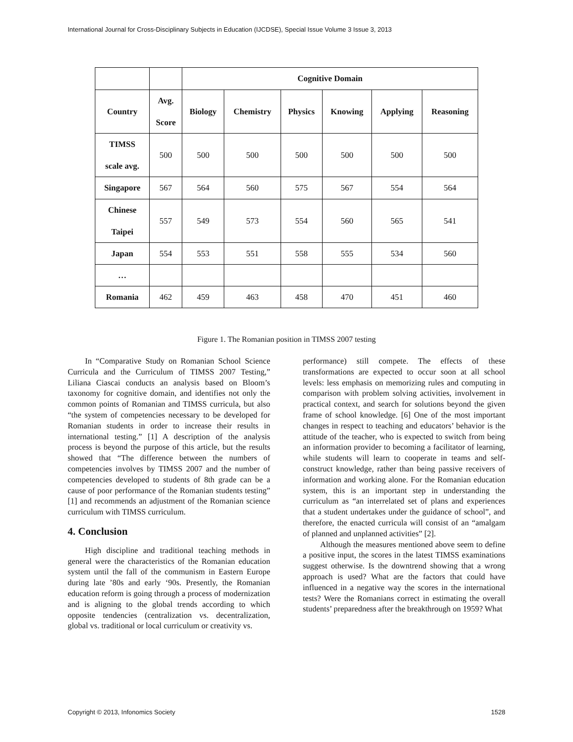International Journal for Cross-Disciplinary Subjects in Education (IJCDSE), Special Issue Volume 3 Issue 3, 2013
| | | Cognitive Domain | | | | | |
| --- | --- | --- | --- | --- | --- | --- | --- |
| Country | Avg. Score | Biology | Chemistry | Physics | Knowing | Applying | Reasoning |
| TIMSS scale avg. | 500 | 500 | 500 | 500 | 500 | 500 | 500 |
| Singapore | 567 | 564 | 560 | 575 | 567 | 554 | 564 |
| Chinese Taipei | 557 | 549 | 573 | 554 | 560 | 565 | 541 |
| Japan | 554 | 553 | 551 | 558 | 555 | 534 | 560 |
| … | | | | | | | |
| Romania | 462 | 459 | 463 | 458 | 470 | 451 | 460 |
Figure 1. The Romanian position in TIMSS 2007 testing
In “Comparative Study on Romanian School Science Curricula and the Curriculum of TIMSS 2007 Testing,” Liliana Ciascai conducts an analysis based on Bloom’s taxonomy for cognitive domain, and identifies not only the common points of Romanian and TIMSS curricula, but also “the system of competencies necessary to be developed for Romanian students in order to increase their results in international testing.” [1] A description of the analysis process is beyond the purpose of this article, but the results showed that “The difference between the numbers of competencies involves by TIMSS 2007 and the number of competencies developed to students of 8th grade can be a cause of poor performance of the Romanian students testing” [1] and recommends an adjustment of the Romanian science curriculum with TIMSS curriculum.
4. Conclusion
High discipline and traditional teaching methods in general were the characteristics of the Romanian education system until the fall of the communism in Eastern Europe during late ’80s and early ‘90s. Presently, the Romanian education reform is going through a process of modernization and is aligning to the global trends according to which opposite tendencies (centralization vs. decentralization, global vs. traditional or local curriculum or creativity vs.
performance) still compete. The effects of these transformations are expected to occur soon at all school levels: less emphasis on memorizing rules and computing in comparison with problem solving activities, involvement in practical context, and search for solutions beyond the given frame of school knowledge. [6] One of the most important changes in respect to teaching and educators’ behavior is the attitude of the teacher, who is expected to switch from being an information provider to becoming a facilitator of learning, while students will learn to cooperate in teams and self-construct knowledge, rather than being passive receivers of information and working alone. For the Romanian education system, this is an important step in understanding the curriculum as “an interrelated set of plans and experiences that a student undertakes under the guidance of school”, and therefore, the enacted curricula will consist of an “amalgam of planned and unplanned activities” [2].
Although the measures mentioned above seem to define a positive input, the scores in the latest TIMSS examinations suggest otherwise. Is the downtrend showing that a wrong approach is used? What are the factors that could have influenced in a negative way the scores in the international tests? Were the Romanians correct in estimating the overall students’ preparedness after the breakthrough on 1959? What
Copyright © 2013, Infonomics Society 1528